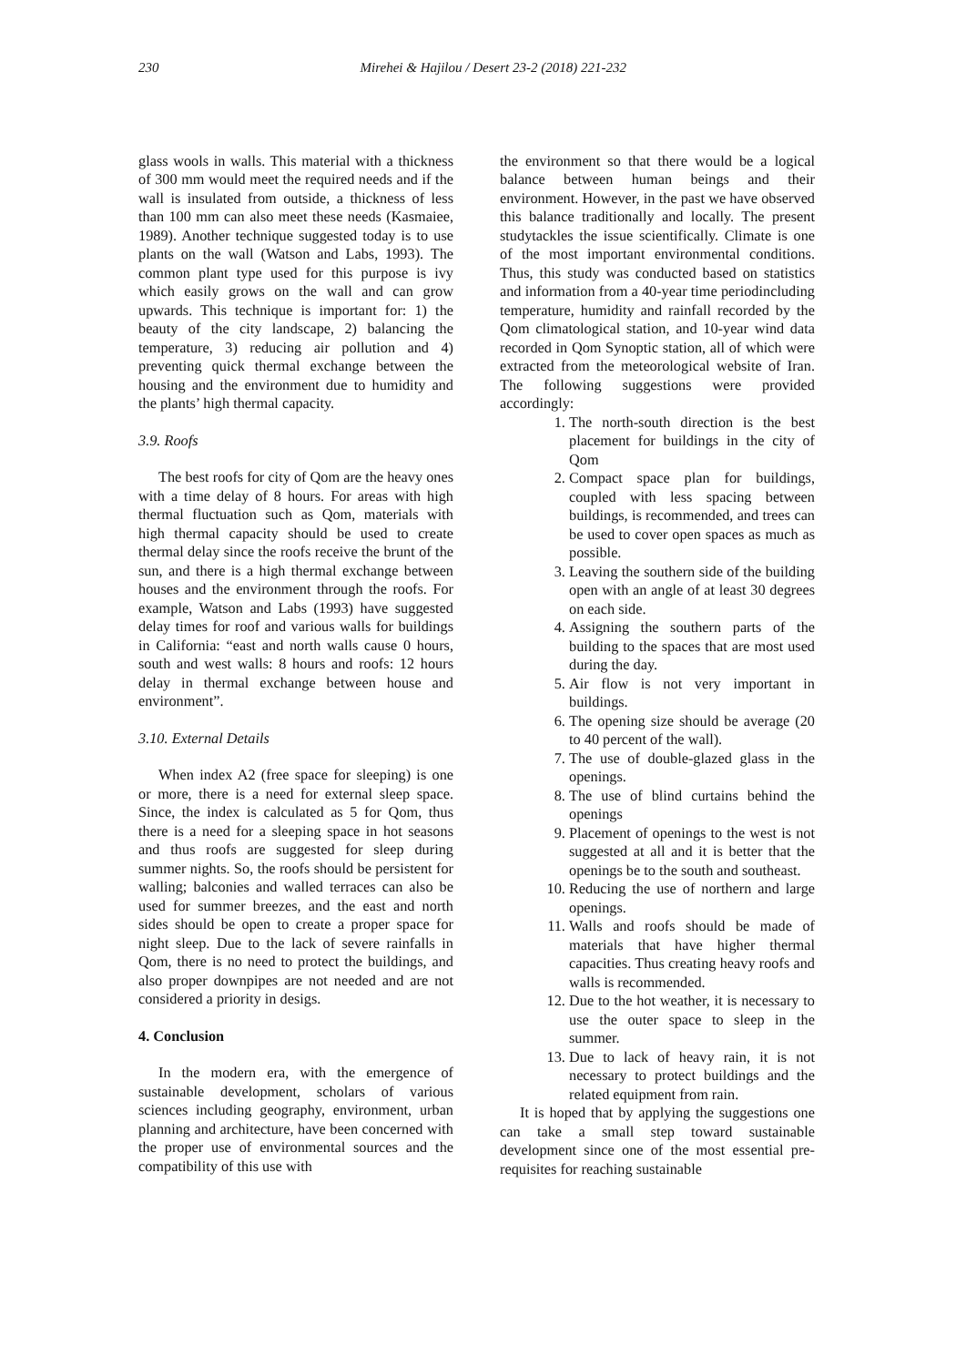230 Mirehei & Hajilou / Desert 23-2 (2018) 221-232
glass wools in walls. This material with a thickness of 300 mm would meet the required needs and if the wall is insulated from outside, a thickness of less than 100 mm can also meet these needs (Kasmaiee, 1989). Another technique suggested today is to use plants on the wall (Watson and Labs, 1993). The common plant type used for this purpose is ivy which easily grows on the wall and can grow upwards. This technique is important for: 1) the beauty of the city landscape, 2) balancing the temperature, 3) reducing air pollution and 4) preventing quick thermal exchange between the housing and the environment due to humidity and the plants’ high thermal capacity.
3.9. Roofs
The best roofs for city of Qom are the heavy ones with a time delay of 8 hours. For areas with high thermal fluctuation such as Qom, materials with high thermal capacity should be used to create thermal delay since the roofs receive the brunt of the sun, and there is a high thermal exchange between houses and the environment through the roofs. For example, Watson and Labs (1993) have suggested delay times for roof and various walls for buildings in California: “east and north walls cause 0 hours, south and west walls: 8 hours and roofs: 12 hours delay in thermal exchange between house and environment”.
3.10. External Details
When index A2 (free space for sleeping) is one or more, there is a need for external sleep space. Since, the index is calculated as 5 for Qom, thus there is a need for a sleeping space in hot seasons and thus roofs are suggested for sleep during summer nights. So, the roofs should be persistent for walling; balconies and walled terraces can also be used for summer breezes, and the east and north sides should be open to create a proper space for night sleep. Due to the lack of severe rainfalls in Qom, there is no need to protect the buildings, and also proper downpipes are not needed and are not considered a priority in desigs.
4. Conclusion
In the modern era, with the emergence of sustainable development, scholars of various sciences including geography, environment, urban planning and architecture, have been concerned with the proper use of environmental sources and the compatibility of this use with
the environment so that there would be a logical balance between human beings and their environment. However, in the past we have observed this balance traditionally and locally. The present studytackles the issue scientifically. Climate is one of the most important environmental conditions. Thus, this study was conducted based on statistics and information from a 40-year time periodincluding temperature, humidity and rainfall recorded by the Qom climatological station, and 10-year wind data recorded in Qom Synoptic station, all of which were extracted from the meteorological website of Iran. The following suggestions were provided accordingly:
1. The north-south direction is the best placement for buildings in the city of Qom
2. Compact space plan for buildings, coupled with less spacing between buildings, is recommended, and trees can be used to cover open spaces as much as possible.
3. Leaving the southern side of the building open with an angle of at least 30 degrees on each side.
4. Assigning the southern parts of the building to the spaces that are most used during the day.
5. Air flow is not very important in buildings.
6. The opening size should be average (20 to 40 percent of the wall).
7. The use of double-glazed glass in the openings.
8. The use of blind curtains behind the openings
9. Placement of openings to the west is not suggested at all and it is better that the openings be to the south and southeast.
10. Reducing the use of northern and large openings.
11. Walls and roofs should be made of materials that have higher thermal capacities. Thus creating heavy roofs and walls is recommended.
12. Due to the hot weather, it is necessary to use the outer space to sleep in the summer.
13. Due to lack of heavy rain, it is not necessary to protect buildings and the related equipment from rain.
It is hoped that by applying the suggestions one can take a small step toward sustainable development since one of the most essential pre-requisites for reaching sustainable